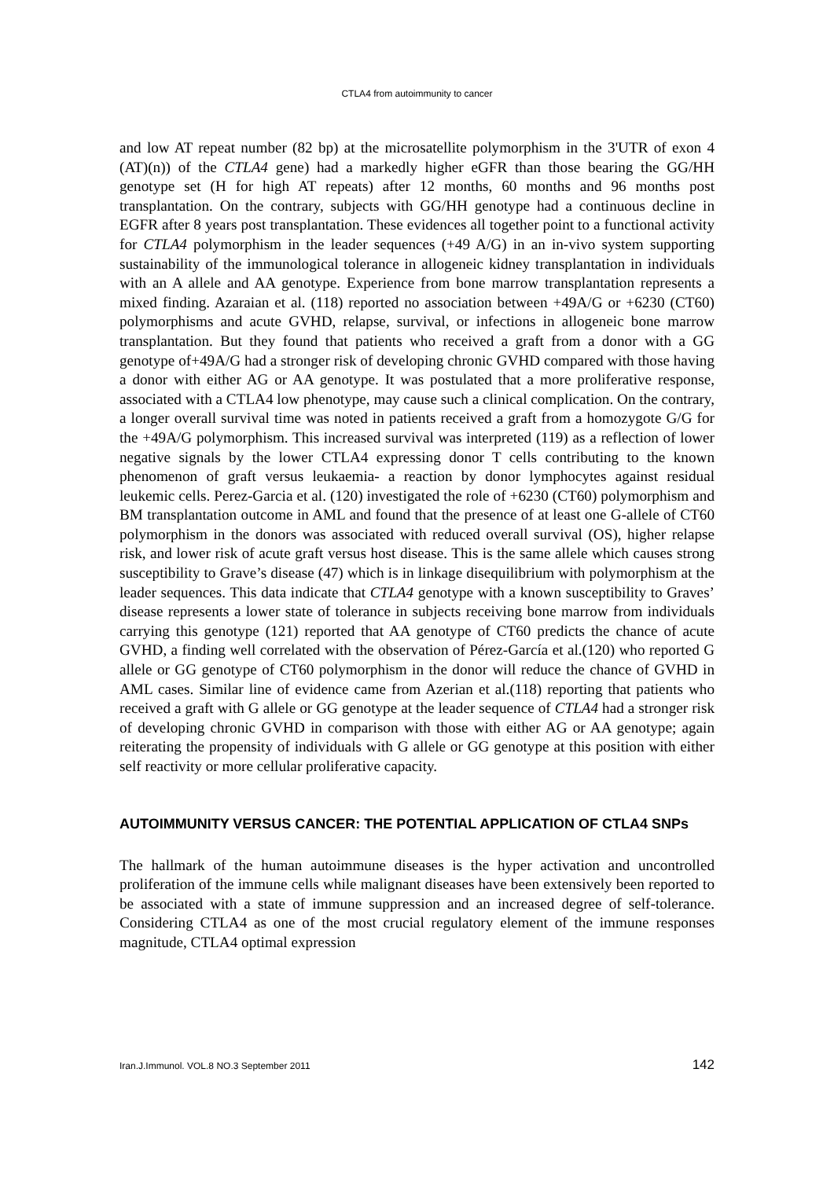CTLA4 from autoimmunity to cancer
and low AT repeat number (82 bp) at the microsatellite polymorphism in the 3'UTR of exon 4 (AT)(n)) of the CTLA4 gene) had a markedly higher eGFR than those bearing the GG/HH genotype set (H for high AT repeats) after 12 months, 60 months and 96 months post transplantation. On the contrary, subjects with GG/HH genotype had a continuous decline in EGFR after 8 years post transplantation. These evidences all together point to a functional activity for CTLA4 polymorphism in the leader sequences (+49 A/G) in an in-vivo system supporting sustainability of the immunological tolerance in allogeneic kidney transplantation in individuals with an A allele and AA genotype. Experience from bone marrow transplantation represents a mixed finding. Azaraian et al. (118) reported no association between +49A/G or +6230 (CT60) polymorphisms and acute GVHD, relapse, survival, or infections in allogeneic bone marrow transplantation. But they found that patients who received a graft from a donor with a GG genotype of+49A/G had a stronger risk of developing chronic GVHD compared with those having a donor with either AG or AA genotype. It was postulated that a more proliferative response, associated with a CTLA4 low phenotype, may cause such a clinical complication. On the contrary, a longer overall survival time was noted in patients received a graft from a homozygote G/G for the +49A/G polymorphism. This increased survival was interpreted (119) as a reflection of lower negative signals by the lower CTLA4 expressing donor T cells contributing to the known phenomenon of graft versus leukaemia- a reaction by donor lymphocytes against residual leukemic cells. Perez-Garcia et al. (120) investigated the role of +6230 (CT60) polymorphism and BM transplantation outcome in AML and found that the presence of at least one G-allele of CT60 polymorphism in the donors was associated with reduced overall survival (OS), higher relapse risk, and lower risk of acute graft versus host disease. This is the same allele which causes strong susceptibility to Grave’s disease (47) which is in linkage disequilibrium with polymorphism at the leader sequences. This data indicate that CTLA4 genotype with a known susceptibility to Graves’ disease represents a lower state of tolerance in subjects receiving bone marrow from individuals carrying this genotype (121) reported that AA genotype of CT60 predicts the chance of acute GVHD, a finding well correlated with the observation of Pérez-García et al.(120) who reported G allele or GG genotype of CT60 polymorphism in the donor will reduce the chance of GVHD in AML cases. Similar line of evidence came from Azerian et al.(118) reporting that patients who received a graft with G allele or GG genotype at the leader sequence of CTLA4 had a stronger risk of developing chronic GVHD in comparison with those with either AG or AA genotype; again reiterating the propensity of individuals with G allele or GG genotype at this position with either self reactivity or more cellular proliferative capacity.
AUTOIMMUNITY VERSUS CANCER: THE POTENTIAL APPLICATION OF CTLA4 SNPs
The hallmark of the human autoimmune diseases is the hyper activation and uncontrolled proliferation of the immune cells while malignant diseases have been extensively been reported to be associated with a state of immune suppression and an increased degree of self-tolerance. Considering CTLA4 as one of the most crucial regulatory element of the immune responses magnitude, CTLA4 optimal expression
Iran.J.Immunol. VOL.8 NO.3 September 2011 142